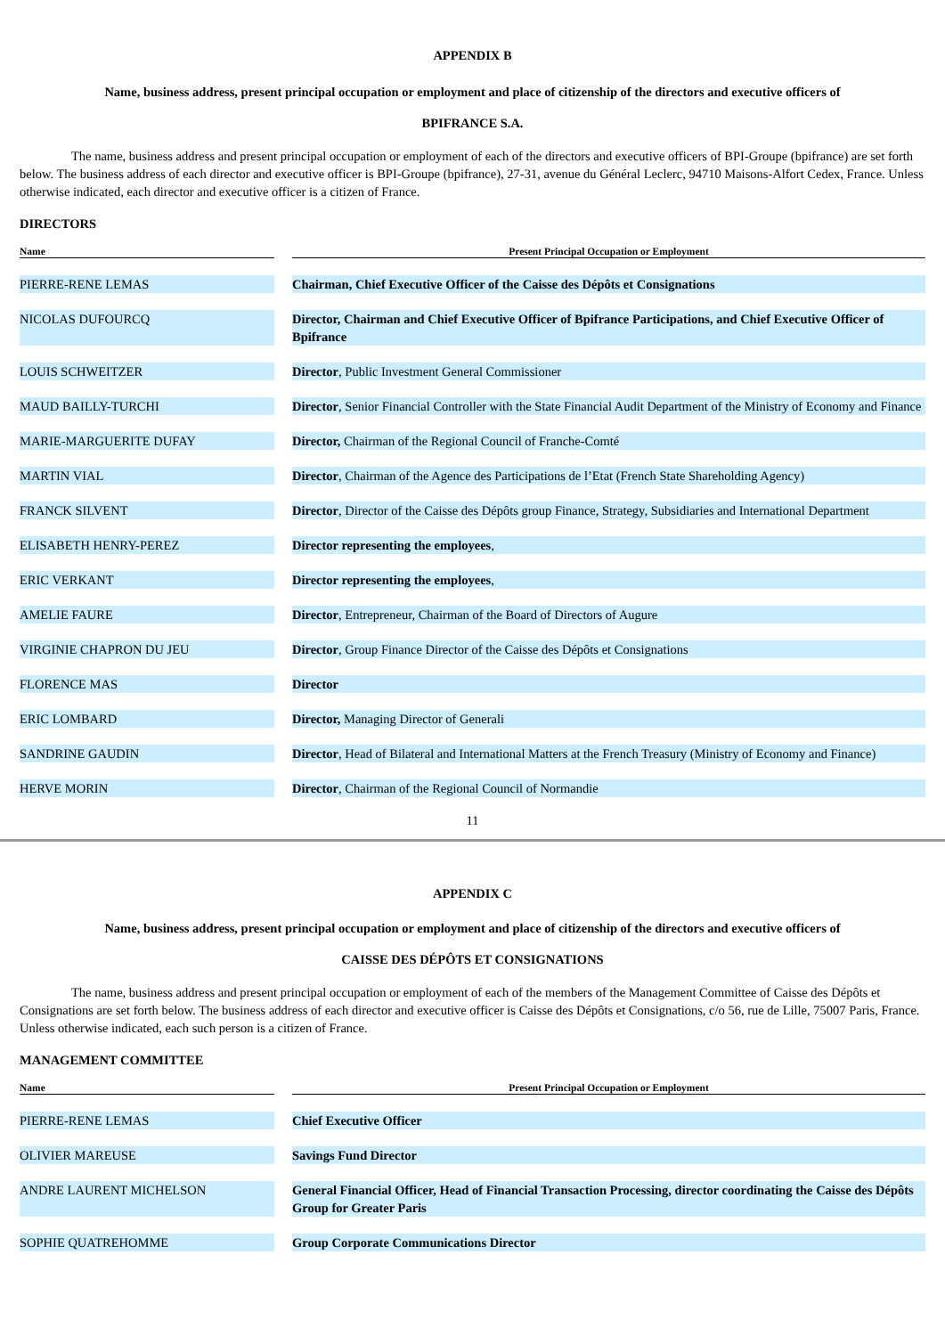APPENDIX B
Name, business address, present principal occupation or employment and place of citizenship of the directors and executive officers of
BPIFRANCE S.A.
The name, business address and present principal occupation or employment of each of the directors and executive officers of BPI-Groupe (bpifrance) are set forth below. The business address of each director and executive officer is BPI-Groupe (bpifrance), 27-31, avenue du Général Leclerc, 94710 Maisons-Alfort Cedex, France. Unless otherwise indicated, each director and executive officer is a citizen of France.
DIRECTORS
| Name | | Present Principal Occupation or Employment |
| --- | --- | --- |
| PIERRE-RENE LEMAS | | Chairman, Chief Executive Officer of the Caisse des Dépôts et Consignations |
| NICOLAS DUFOURCQ | | Director, Chairman and Chief Executive Officer of Bpifrance Participations, and Chief Executive Officer of Bpifrance |
| LOUIS SCHWEITZER | | Director , Public Investment General Commissioner |
| MAUD BAILLY-TURCHI | | Director , Senior Financial Controller with the State Financial Audit Department of the Ministry of Economy and Finance |
| MARIE-MARGUERITE DUFAY | | Director, Chairman of the Regional Council of Franche-Comté |
| MARTIN VIAL | | Director , Chairman of the Agence des Participations de l’Etat (French State Shareholding Agency) |
| FRANCK SILVENT | | Director , Director of the Caisse des Dépôts group Finance, Strategy, Subsidiaries and International Department |
| ELISABETH HENRY-PEREZ | | Director representing the employees , |
| ERIC VERKANT | | Director representing the employees , |
| AMELIE FAURE | | Director , Entrepreneur, Chairman of the Board of Directors of Augure |
| VIRGINIE CHAPRON DU JEU | | Director , Group Finance Director of the Caisse des Dépôts et Consignations |
| FLORENCE MAS | | Director |
| ERIC LOMBARD | | Director, Managing Director of Generali |
| SANDRINE GAUDIN | | Director , Head of Bilateral and International Matters at the French Treasury (Ministry of Economy and Finance) |
| HERVE MORIN | | Director , Chairman of the Regional Council of Normandie |
11
APPENDIX C
Name, business address, present principal occupation or employment and place of citizenship of the directors and executive officers of
CAISSE DES DÉPÔTS ET CONSIGNATIONS
The name, business address and present principal occupation or employment of each of the members of the Management Committee of Caisse des Dépôts et Consignations are set forth below. The business address of each director and executive officer is Caisse des Dépôts et Consignations, c/o 56, rue de Lille, 75007 Paris, France. Unless otherwise indicated, each such person is a citizen of France.
MANAGEMENT COMMITTEE
| Name | | Present Principal Occupation or Employment |
| --- | --- | --- |
| PIERRE-RENE LEMAS | | Chief Executive Officer |
| OLIVIER MAREUSE | | Savings Fund Director |
| ANDRE LAURENT MICHELSON | | General Financial Officer, Head of Financial Transaction Processing, director coordinating the Caisse des Dépôts Group for Greater Paris |
| SOPHIE QUATREHOMME | | Group Corporate Communications Director |